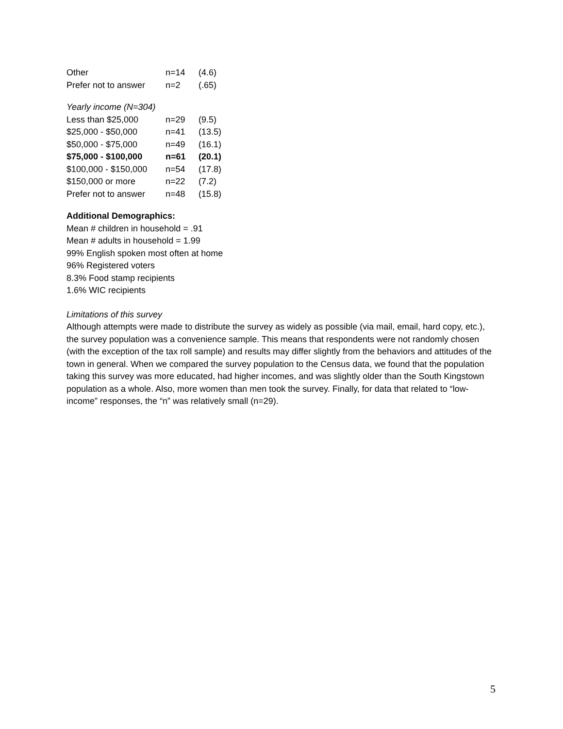| Other | n=14 | (4.6) |
| Prefer not to answer | n=2 | (.65) |
Yearly income (N=304)
| Less than $25,000 | n=29 | (9.5) |
| $25,000 - $50,000 | n=41 | (13.5) |
| $50,000 - $75,000 | n=49 | (16.1) |
| $75,000 - $100,000 | n=61 | (20.1) |
| $100,000 - $150,000 | n=54 | (17.8) |
| $150,000 or more | n=22 | (7.2) |
| Prefer not to answer | n=48 | (15.8) |
Additional Demographics:
Mean # children in household = .91
Mean # adults in household = 1.99
99% English spoken most often at home
96% Registered voters
8.3% Food stamp recipients
1.6% WIC recipients
Limitations of this survey
Although attempts were made to distribute the survey as widely as possible (via mail, email, hard copy, etc.), the survey population was a convenience sample. This means that respondents were not randomly chosen (with the exception of the tax roll sample) and results may differ slightly from the behaviors and attitudes of the town in general. When we compared the survey population to the Census data, we found that the population taking this survey was more educated, had higher incomes, and was slightly older than the South Kingstown population as a whole. Also, more women than men took the survey. Finally, for data that related to “low-income” responses, the “n” was relatively small (n=29).
5